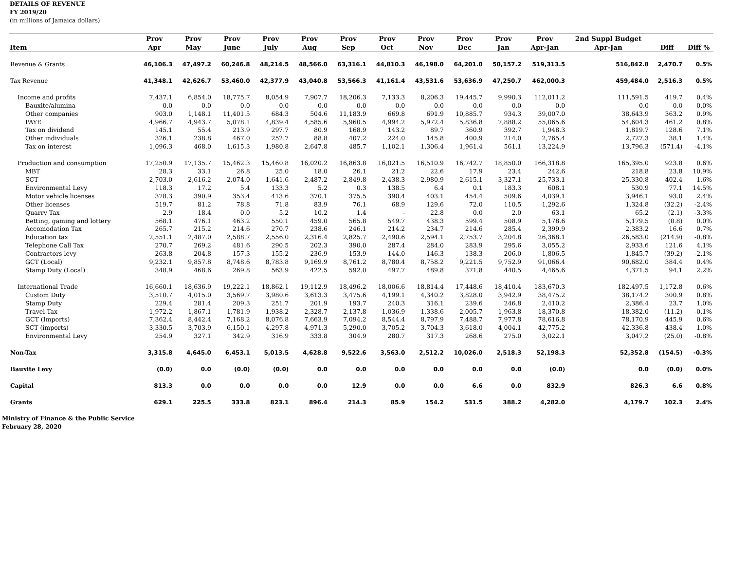DETAILS OF REVENUE
FY 2019/20
(in millions of Jamaica dollars)
| | Prov | Prov | Prov | Prov | Prov | Prov | Prov | Prov | Prov | Prov | Prov | 2nd Suppl Budget | | |
| --- | --- | --- | --- | --- | --- | --- | --- | --- | --- | --- | --- | --- | --- | --- |
| Item | Apr | May | June | July | Aug | Sep | Oct | Nov | Dec | Jan | Apr-Jan | Apr-Jan | Diff | Diff % |
| Revenue & Grants | 46,106.3 | 47,497.2 | 60,246.8 | 48,214.5 | 48,566.0 | 63,316.1 | 44,810.3 | 46,198.0 | 64,201.0 | 50,157.2 | 519,313.5 | 516,842.8 | 2,470.7 | 0.5% |
| Tax Revenue | 41,348.1 | 42,626.7 | 53,460.0 | 42,377.9 | 43,040.8 | 53,566.3 | 41,161.4 | 43,531.6 | 53,636.9 | 47,250.7 | 462,000.3 | 459,484.0 | 2,516.3 | 0.5% |
| Income and profits | 7,437.1 | 6,854.0 | 18,775.7 | 8,054.9 | 7,907.7 | 18,206.3 | 7,133.3 | 8,206.3 | 19,445.7 | 9,990.3 | 112,011.2 | 111,591.5 | 419.7 | 0.4% |
| Bauxite/alumina | 0.0 | 0.0 | 0.0 | 0.0 | 0.0 | 0.0 | 0.0 | 0.0 | 0.0 | 0.0 | 0.0 | 0.0 | 0.0 | 0.0% |
| Other companies | 903.0 | 1,148.1 | 11,401.5 | 684.3 | 504.6 | 11,183.9 | 669.8 | 691.9 | 10,885.7 | 934.3 | 39,007.0 | 38,643.9 | 363.2 | 0.9% |
| PAYE | 4,966.7 | 4,943.7 | 5,078.1 | 4,839.4 | 4,585.6 | 5,960.5 | 4,994.2 | 5,972.4 | 5,836.8 | 7,888.2 | 55,065.6 | 54,604.3 | 461.2 | 0.8% |
| Tax on dividend | 145.1 | 55.4 | 213.9 | 297.7 | 80.9 | 168.9 | 143.2 | 89.7 | 360.9 | 392.7 | 1,948.3 | 1,819.7 | 128.6 | 7.1% |
| Other individuals | 326.1 | 238.8 | 467.0 | 252.7 | 88.8 | 407.2 | 224.0 | 145.8 | 400.9 | 214.0 | 2,765.4 | 2,727.3 | 38.1 | 1.4% |
| Tax on interest | 1,096.3 | 468.0 | 1,615.3 | 1,980.8 | 2,647.8 | 485.7 | 1,102.1 | 1,306.4 | 1,961.4 | 561.1 | 13,224.9 | 13,796.3 | (571.4) | -4.1% |
| Production and consumption | 17,250.9 | 17,135.7 | 15,462.3 | 15,460.8 | 16,020.2 | 16,863.8 | 16,021.5 | 16,510.9 | 16,742.7 | 18,850.0 | 166,318.8 | 165,395.0 | 923.8 | 0.6% |
| MBT | 28.3 | 33.1 | 26.8 | 25.0 | 18.0 | 26.1 | 21.2 | 22.6 | 17.9 | 23.4 | 242.6 | 218.8 | 23.8 | 10.9% |
| SCT | 2,703.0 | 2,616.2 | 2,074.0 | 1,641.6 | 2,487.2 | 2,849.8 | 2,438.3 | 2,980.9 | 2,615.1 | 3,327.1 | 25,733.1 | 25,330.8 | 402.4 | 1.6% |
| Environmental Levy | 118.3 | 17.2 | 5.4 | 133.3 | 5.2 | 0.3 | 138.5 | 6.4 | 0.1 | 183.3 | 608.1 | 530.9 | 77.1 | 14.5% |
| Motor vehicle licenses | 378.3 | 390.9 | 353.4 | 413.6 | 370.1 | 375.5 | 390.4 | 403.1 | 454.4 | 509.6 | 4,039.1 | 3,946.1 | 93.0 | 2.4% |
| Other licenses | 519.7 | 81.2 | 78.8 | 71.8 | 83.9 | 76.1 | 68.9 | 129.6 | 72.0 | 110.5 | 1,292.6 | 1,324.8 | (32.2) | -2.4% |
| Quarry Tax | 2.9 | 18.4 | 0.0 | 5.2 | 10.2 | 1.4 | - | 22.8 | 0.0 | 2.0 | 63.1 | 65.2 | (2.1) | -3.3% |
| Betting, gaming and lottery | 568.1 | 476.1 | 463.2 | 550.1 | 459.0 | 565.8 | 549.7 | 438.3 | 599.4 | 508.9 | 5,178.6 | 5,179.5 | (0.8) | 0.0% |
| Accomodation Tax | 265.7 | 215.2 | 214.6 | 270.7 | 238.6 | 246.1 | 214.2 | 234.7 | 214.6 | 285.4 | 2,399.9 | 2,383.2 | 16.6 | 0.7% |
| Education tax | 2,551.1 | 2,487.0 | 2,588.7 | 2,556.0 | 2,316.4 | 2,825.7 | 2,490.6 | 2,594.1 | 2,753.7 | 3,204.8 | 26,368.1 | 26,583.0 | (214.9) | -0.8% |
| Telephone Call Tax | 270.7 | 269.2 | 481.6 | 290.5 | 202.3 | 390.0 | 287.4 | 284.0 | 283.9 | 295.6 | 3,055.2 | 2,933.6 | 121.6 | 4.1% |
| Contractors levy | 263.8 | 204.8 | 157.3 | 155.2 | 236.9 | 153.9 | 144.0 | 146.3 | 138.3 | 206.0 | 1,806.5 | 1,845.7 | (39.2) | -2.1% |
| GCT (Local) | 9,232.1 | 9,857.8 | 8,748.6 | 8,783.8 | 9,169.9 | 8,761.2 | 8,780.4 | 8,758.2 | 9,221.5 | 9,752.9 | 91,066.4 | 90,682.0 | 384.4 | 0.4% |
| Stamp Duty (Local) | 348.9 | 468.6 | 269.8 | 563.9 | 422.5 | 592.0 | 497.7 | 489.8 | 371.8 | 440.5 | 4,465.6 | 4,371.5 | 94.1 | 2.2% |
| International Trade | 16,660.1 | 18,636.9 | 19,222.1 | 18,862.1 | 19,112.9 | 18,496.2 | 18,006.6 | 18,814.4 | 17,448.6 | 18,410.4 | 183,670.3 | 182,497.5 | 1,172.8 | 0.6% |
| Custom Duty | 3,510.7 | 4,015.0 | 3,569.7 | 3,980.6 | 3,613.3 | 3,475.6 | 4,199.1 | 4,340.2 | 3,828.0 | 3,942.9 | 38,475.2 | 38,174.2 | 300.9 | 0.8% |
| Stamp Duty | 229.4 | 281.4 | 209.3 | 251.7 | 201.9 | 193.7 | 240.3 | 316.1 | 239.6 | 246.8 | 2,410.2 | 2,386.4 | 23.7 | 1.0% |
| Travel Tax | 1,972.2 | 1,867.1 | 1,781.9 | 1,938.2 | 2,328.7 | 2,137.8 | 1,036.9 | 1,338.6 | 2,005.7 | 1,963.8 | 18,370.8 | 18,382.0 | (11.2) | -0.1% |
| GCT (Imports) | 7,362.4 | 8,442.4 | 7,168.2 | 8,076.8 | 7,663.9 | 7,094.2 | 8,544.4 | 8,797.9 | 7,488.7 | 7,977.8 | 78,616.8 | 78,170.9 | 445.9 | 0.6% |
| SCT (imports) | 3,330.5 | 3,703.9 | 6,150.1 | 4,297.8 | 4,971.3 | 5,290.0 | 3,705.2 | 3,704.3 | 3,618.0 | 4,004.1 | 42,775.2 | 42,336.8 | 438.4 | 1.0% |
| Environmental Levy | 254.9 | 327.1 | 342.9 | 316.9 | 333.8 | 304.9 | 280.7 | 317.3 | 268.6 | 275.0 | 3,022.1 | 3,047.2 | (25.0) | -0.8% |
| Non-Tax | 3,315.8 | 4,645.0 | 6,453.1 | 5,013.5 | 4,628.8 | 9,522.6 | 3,563.0 | 2,512.2 | 10,026.0 | 2,518.3 | 52,198.3 | 52,352.8 | (154.5) | -0.3% |
| Bauxite Levy | (0.0) | 0.0 | (0.0) | (0.0) | 0.0 | 0.0 | 0.0 | 0.0 | 0.0 | 0.0 | (0.0) | 0.0 | (0.0) | 0.0% |
| Capital | 813.3 | 0.0 | 0.0 | 0.0 | 0.0 | 12.9 | 0.0 | 0.0 | 6.6 | 0.0 | 832.9 | 826.3 | 6.6 | 0.8% |
| Grants | 629.1 | 225.5 | 333.8 | 823.1 | 896.4 | 214.3 | 85.9 | 154.2 | 531.5 | 388.2 | 4,282.0 | 4,179.7 | 102.3 | 2.4% |
Ministry of Finance & the Public Service
February 28, 2020